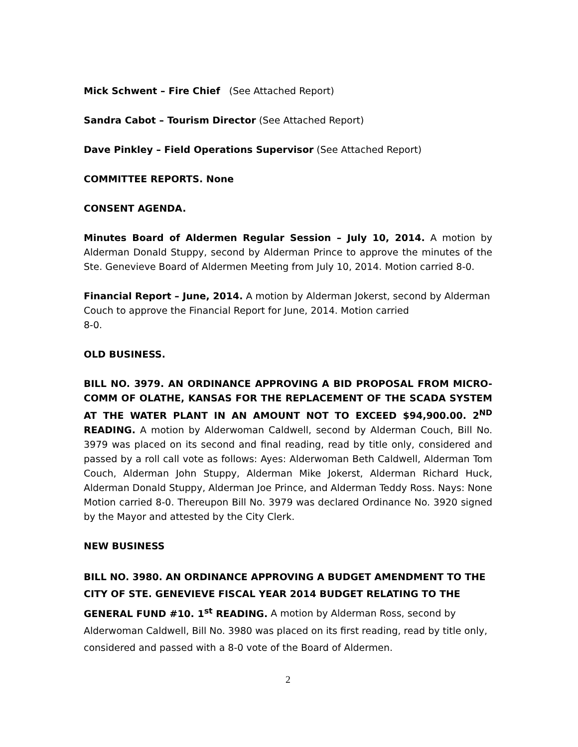Mick Schwent – Fire Chief (See Attached Report)
Sandra Cabot – Tourism Director (See Attached Report)
Dave Pinkley – Field Operations Supervisor (See Attached Report)
COMMITTEE REPORTS. None
CONSENT AGENDA.
Minutes Board of Aldermen Regular Session – July 10, 2014. A motion by Alderman Donald Stuppy, second by Alderman Prince to approve the minutes of the Ste. Genevieve Board of Aldermen Meeting from July 10, 2014. Motion carried 8-0.
Financial Report – June, 2014. A motion by Alderman Jokerst, second by Alderman Couch to approve the Financial Report for June, 2014. Motion carried
8-0.
OLD BUSINESS.
BILL NO. 3979. AN ORDINANCE APPROVING A BID PROPOSAL FROM MICRO-COMM OF OLATHE, KANSAS FOR THE REPLACEMENT OF THE SCADA SYSTEM AT THE WATER PLANT IN AN AMOUNT NOT TO EXCEED $94,900.00. 2<sup>ND</sup> READING. A motion by Alderwoman Caldwell, second by Alderman Couch, Bill No. 3979 was placed on its second and final reading, read by title only, considered and passed by a roll call vote as follows: Ayes: Alderwoman Beth Caldwell, Alderman Tom Couch, Alderman John Stuppy, Alderman Mike Jokerst, Alderman Richard Huck, Alderman Donald Stuppy, Alderman Joe Prince, and Alderman Teddy Ross. Nays: None Motion carried 8-0. Thereupon Bill No. 3979 was declared Ordinance No. 3920 signed by the Mayor and attested by the City Clerk.
NEW BUSINESS
BILL NO. 3980. AN ORDINANCE APPROVING A BUDGET AMENDMENT TO THE CITY OF STE. GENEVIEVE FISCAL YEAR 2014 BUDGET RELATING TO THE GENERAL FUND #10. 1<sup>st</sup> READING. A motion by Alderman Ross, second by Alderwoman Caldwell, Bill No. 3980 was placed on its first reading, read by title only, considered and passed with a 8-0 vote of the Board of Aldermen.
2